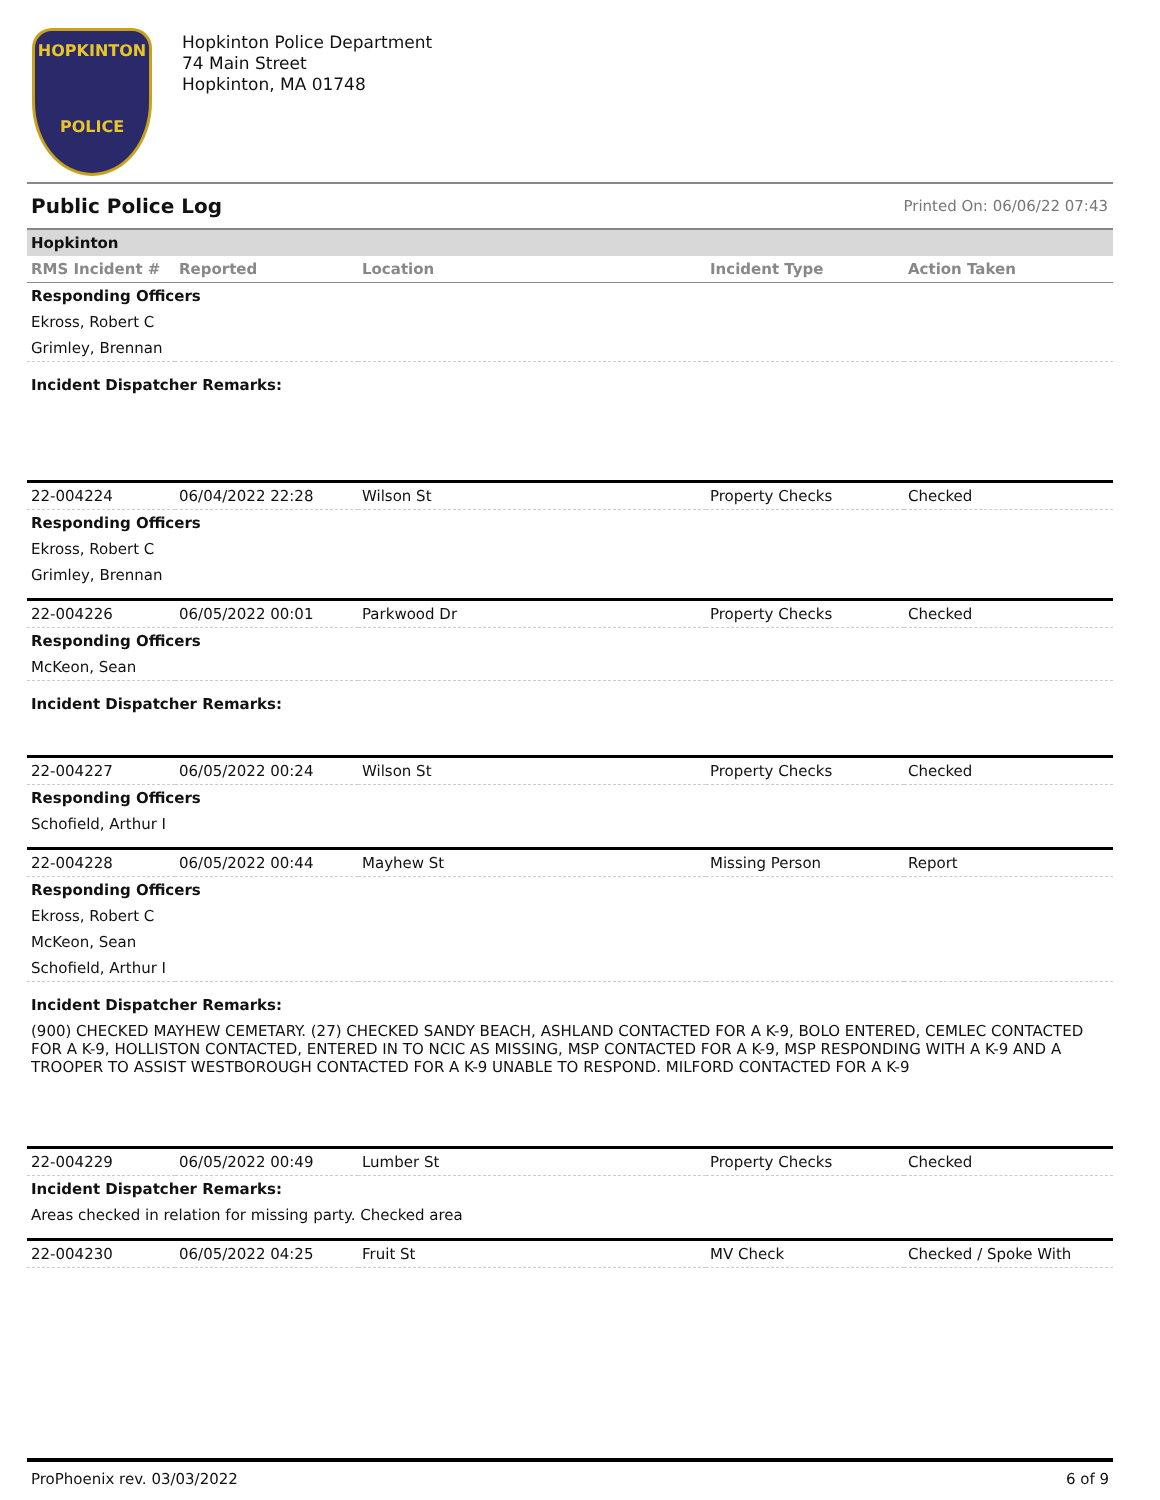HOPKINTON
POLICE
Hopkinton Police Department
74 Main Street
Hopkinton, MA 01748
Public Police Log Printed On: 06/06/22 07:43
| Hopkinton | | | | |
| RMS Incident # | Reported | Location | Incident Type | Action Taken |
| Responding Officers | | | | |
| Ekross, Robert C | | | | |
| Grimley, Brennan | | | | |
| Incident Dispatcher Remarks: | | | | |
| 22-004224 | 06/04/2022 22:28 | Wilson St | Property Checks | Checked |
| Responding Officers | | | | |
| Ekross, Robert C | | | | |
| Grimley, Brennan | | | | |
| 22-004226 | 06/05/2022 00:01 | Parkwood Dr | Property Checks | Checked |
| Responding Officers | | | | |
| McKeon, Sean | | | | |
| Incident Dispatcher Remarks: | | | | |
| 22-004227 | 06/05/2022 00:24 | Wilson St | Property Checks | Checked |
| Responding Officers | | | | |
| Schofield, Arthur I | | | | |
| 22-004228 | 06/05/2022 00:44 | Mayhew St | Missing Person | Report |
| Responding Officers | | | | |
| Ekross, Robert C | | | | |
| McKeon, Sean | | | | |
| Schofield, Arthur I | | | | |
| Incident Dispatcher Remarks: | | | | |
| (900) CHECKED MAYHEW CEMETARY. (27) CHECKED SANDY BEACH, ASHLAND CONTACTED FOR A K-9, BOLO ENTERED, CEMLEC CONTACTED FOR A K-9, HOLLISTON CONTACTED, ENTERED IN TO NCIC AS MISSING, MSP CONTACTED FOR A K-9, MSP RESPONDING WITH A K-9 AND A TROOPER TO ASSIST WESTBOROUGH CONTACTED FOR A K-9 UNABLE TO RESPOND. MILFORD CONTACTED FOR A K-9 | | | | |
| 22-004229 | 06/05/2022 00:49 | Lumber St | Property Checks | Checked |
| Incident Dispatcher Remarks: | | | | |
| Areas checked in relation for missing party. Checked area | | | | |
| 22-004230 | 06/05/2022 04:25 | Fruit St | MV Check | Checked / Spoke With |
ProPhoenix rev. 03/03/2022 6 of 9